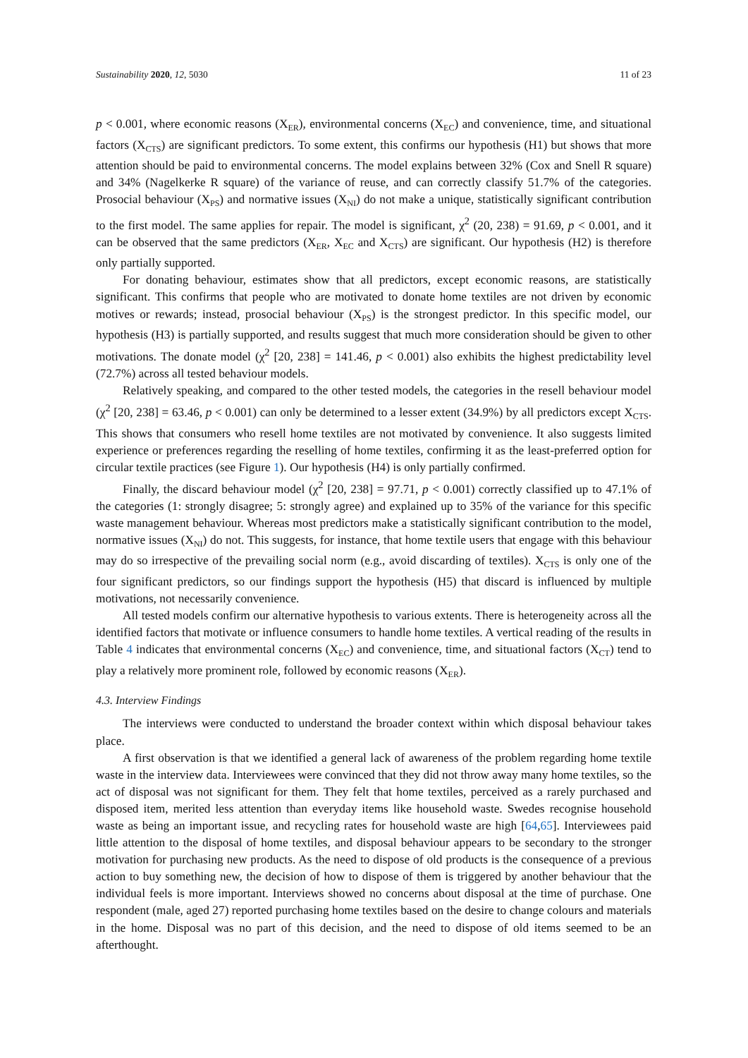Sustainability 2020, 12, 5030 11 of 23
p < 0.001, where economic reasons (X<sub>ER</sub>), environmental concerns (X<sub>EC</sub>) and convenience, time, and situational factors (X<sub>CTS</sub>) are significant predictors. To some extent, this confirms our hypothesis (H1) but shows that more attention should be paid to environmental concerns. The model explains between 32% (Cox and Snell R square) and 34% (Nagelkerke R square) of the variance of reuse, and can correctly classify 51.7% of the categories. Prosocial behaviour (X<sub>PS</sub>) and normative issues (X<sub>NI</sub>) do not make a unique, statistically significant contribution to the first model. The same applies for repair. The model is significant, χ<sup>2</sup> (20, 238) = 91.69, p < 0.001, and it can be observed that the same predictors (X<sub>ER</sub>, X<sub>EC</sub> and X<sub>CTS</sub>) are significant. Our hypothesis (H2) is therefore only partially supported.
For donating behaviour, estimates show that all predictors, except economic reasons, are statistically significant. This confirms that people who are motivated to donate home textiles are not driven by economic motives or rewards; instead, prosocial behaviour (X<sub>PS</sub>) is the strongest predictor. In this specific model, our hypothesis (H3) is partially supported, and results suggest that much more consideration should be given to other motivations. The donate model (χ<sup>2</sup> [20, 238] = 141.46, p < 0.001) also exhibits the highest predictability level (72.7%) across all tested behaviour models.
Relatively speaking, and compared to the other tested models, the categories in the resell behaviour model (χ<sup>2</sup> [20, 238] = 63.46, p < 0.001) can only be determined to a lesser extent (34.9%) by all predictors except X<sub>CTS</sub>. This shows that consumers who resell home textiles are not motivated by convenience. It also suggests limited experience or preferences regarding the reselling of home textiles, confirming it as the least-preferred option for circular textile practices (see Figure 1). Our hypothesis (H4) is only partially confirmed.
Finally, the discard behaviour model (χ<sup>2</sup> [20, 238] = 97.71, p < 0.001) correctly classified up to 47.1% of the categories (1: strongly disagree; 5: strongly agree) and explained up to 35% of the variance for this specific waste management behaviour. Whereas most predictors make a statistically significant contribution to the model, normative issues (X<sub>NI</sub>) do not. This suggests, for instance, that home textile users that engage with this behaviour may do so irrespective of the prevailing social norm (e.g., avoid discarding of textiles). X<sub>CTS</sub> is only one of the four significant predictors, so our findings support the hypothesis (H5) that discard is influenced by multiple motivations, not necessarily convenience.
All tested models confirm our alternative hypothesis to various extents. There is heterogeneity across all the identified factors that motivate or influence consumers to handle home textiles. A vertical reading of the results in Table 4 indicates that environmental concerns (X<sub>EC</sub>) and convenience, time, and situational factors (X<sub>CT</sub>) tend to play a relatively more prominent role, followed by economic reasons (X<sub>ER</sub>).
4.3. Interview Findings
The interviews were conducted to understand the broader context within which disposal behaviour takes place.
A first observation is that we identified a general lack of awareness of the problem regarding home textile waste in the interview data. Interviewees were convinced that they did not throw away many home textiles, so the act of disposal was not significant for them. They felt that home textiles, perceived as a rarely purchased and disposed item, merited less attention than everyday items like household waste. Swedes recognise household waste as being an important issue, and recycling rates for household waste are high [64,65]. Interviewees paid little attention to the disposal of home textiles, and disposal behaviour appears to be secondary to the stronger motivation for purchasing new products. As the need to dispose of old products is the consequence of a previous action to buy something new, the decision of how to dispose of them is triggered by another behaviour that the individual feels is more important. Interviews showed no concerns about disposal at the time of purchase. One respondent (male, aged 27) reported purchasing home textiles based on the desire to change colours and materials in the home. Disposal was no part of this decision, and the need to dispose of old items seemed to be an afterthought.